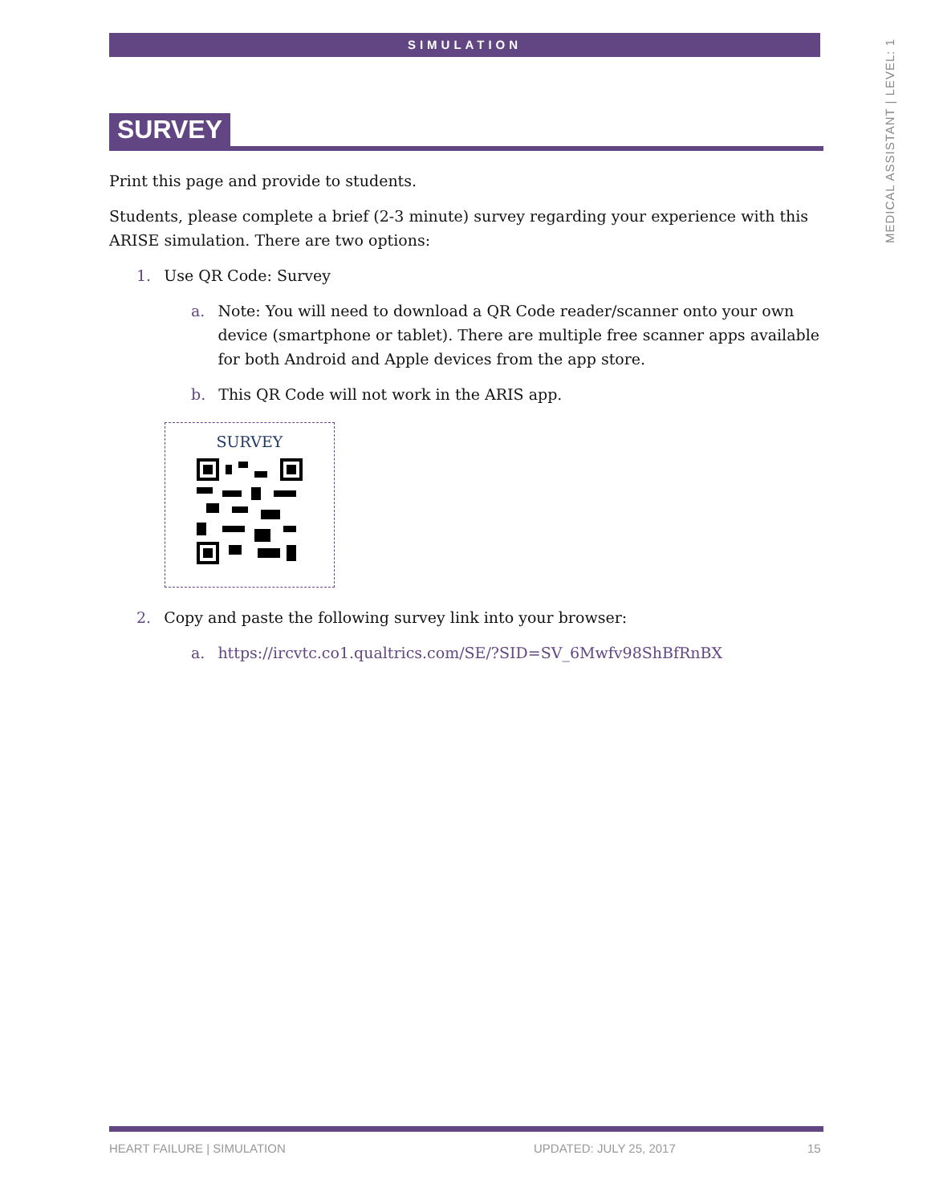SIMULATION
MEDICAL ASSISTANT | LEVEL: 1
SURVEY
Print this page and provide to students.
Students, please complete a brief (2-3 minute) survey regarding your experience with this ARISE simulation. There are two options:
1. Use QR Code: Survey
a. Note: You will need to download a QR Code reader/scanner onto your own device (smartphone or tablet). There are multiple free scanner apps available for both Android and Apple devices from the app store.
b. This QR Code will not work in the ARIS app.
SURVEY
2. Copy and paste the following survey link into your browser:
a. https://ircvtc.co1.qualtrics.com/SE/?SID=SV_6Mwfv98ShBfRnBX
HEART FAILURE | SIMULATION UPDATED: JULY 25, 2017 15